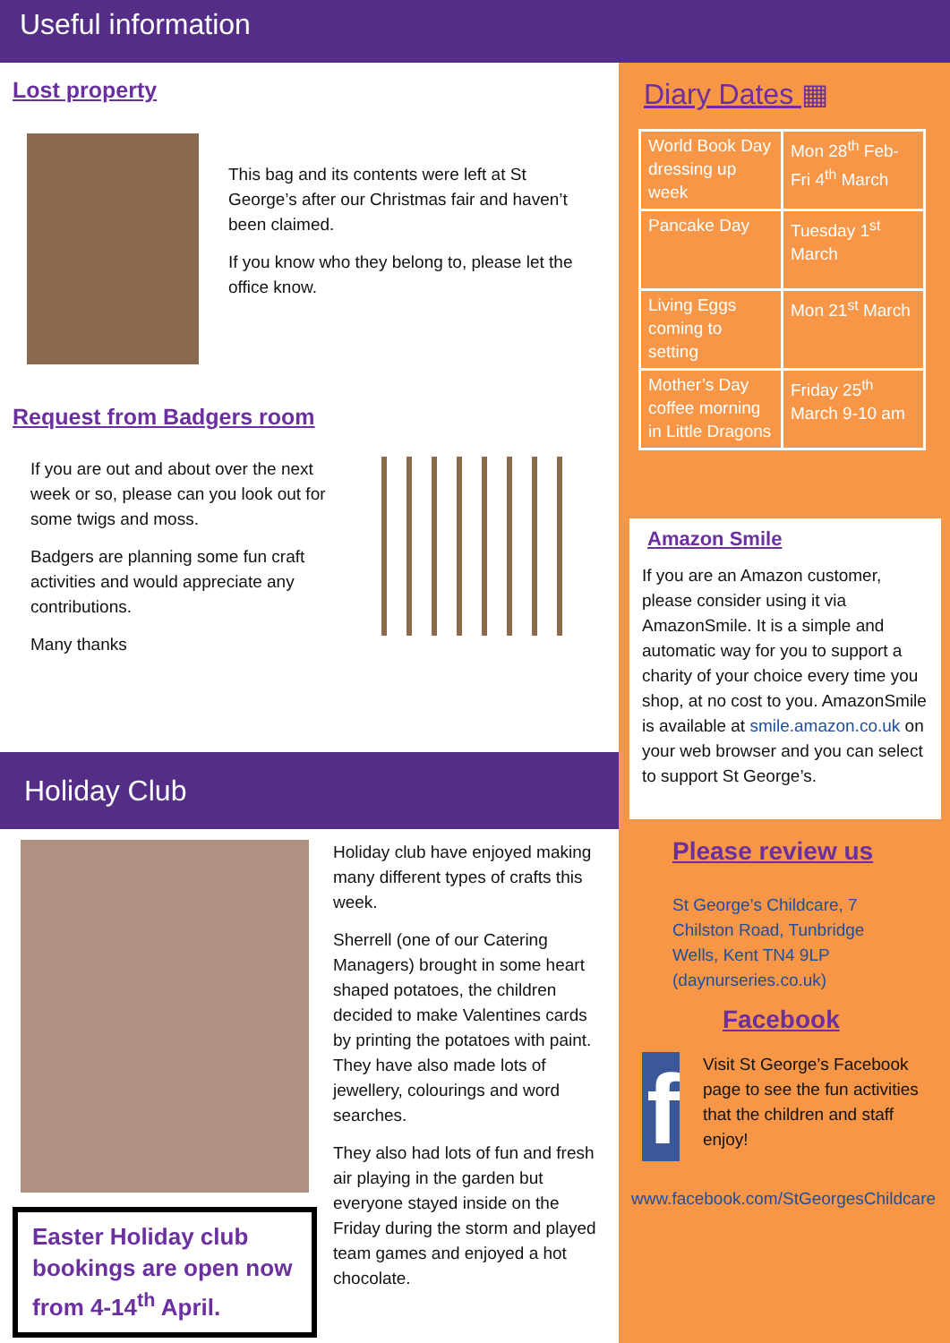Useful information
Lost property
This bag and its contents were left at St George’s after our Christmas fair and haven’t been claimed.
If you know who they belong to, please let the office know.
Request from Badgers room
If you are out and about over the next week or so, please can you look out for some twigs and moss.
Badgers are planning some fun craft activities and would appreciate any contributions.
Many thanks
Holiday Club
Easter Holiday club bookings are open now from 4-14<sup>th</sup> April.
Holiday club have enjoyed making many different types of crafts this week.
Sherrell (one of our Catering Managers) brought in some heart shaped potatoes, the children decided to make Valentines cards by printing the potatoes with paint. They have also made lots of jewellery, colourings and word searches.
They also had lots of fun and fresh air playing in the garden but everyone stayed inside on the Friday during the storm and played team games and enjoyed a hot chocolate.
Diary Dates ▦
| World Book Day dressing up week | Mon 28<sup>th</sup> Feb- Fri 4<sup>th</sup> March |
| Pancake Day | Tuesday 1<sup>st</sup> March |
| Living Eggs coming to setting | Mon 21<sup>st</sup> March |
| Mother’s Day coffee morning in Little Dragons | Friday 25<sup>th</sup> March 9-10 am |
Amazon Smile
If you are an Amazon customer, please consider using it via AmazonSmile. It is a simple and automatic way for you to support a charity of your choice every time you shop, at no cost to you. AmazonSmile is available at smile.amazon.co.uk on your web browser and you can select to support St George’s.
Please review us
St George’s Childcare, 7 Chilston Road, Tunbridge Wells, Kent TN4 9LP (daynurseries.co.uk)
Facebook
f
Visit St George’s Facebook page to see the fun activities that the children and staff enjoy!
www.facebook.com/StGeorgesChildcare